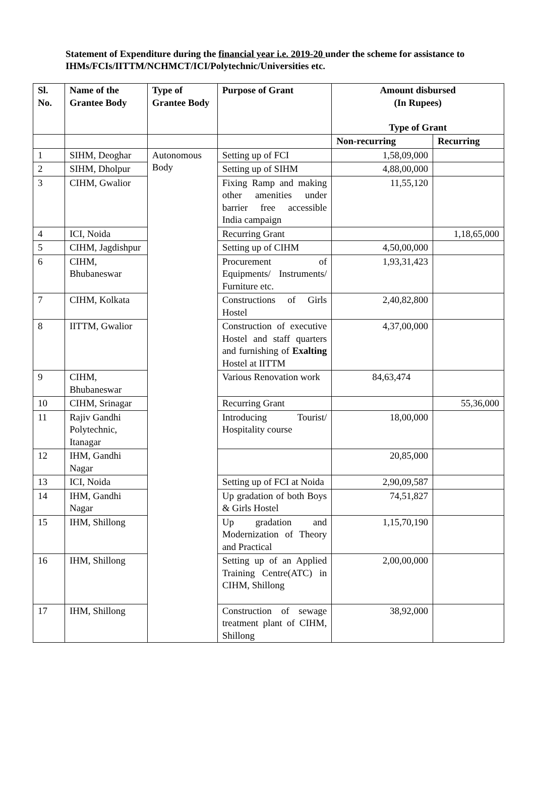Statement of Expenditure during the financial year i.e. 2019-20 under the scheme for assistance to IHMs/FCIs/IITTM/NCHMCT/ICI/Polytechnic/Universities etc.
| Sl. No. | Name of the Grantee Body | Type of Grantee Body | Purpose of Grant | Amount disbursed (In Rupees) Type of Grant | |
| --- | --- | --- | --- | --- | --- |
| | | | | Non-recurring | Recurring |
| 1 | SIHM, Deoghar | Autonomous Body | Setting up of FCI | 1,58,09,000 | |
| 2 | SIHM, Dholpur | | Setting up of SIHM | 4,88,00,000 | |
| 3 | CIHM, Gwalior | | Fixing Ramp and making other amenities under barrier free accessible India campaign | 11,55,120 | |
| 4 | ICI, Noida | | Recurring Grant | | 1,18,65,000 |
| 5 | CIHM, Jagdishpur | | Setting up of CIHM | 4,50,00,000 | |
| 6 | CIHM, Bhubaneswar | | Procurement of Equipments/ Instruments/ Furniture etc. | 1,93,31,423 | |
| 7 | CIHM, Kolkata | | Constructions of Girls Hostel | 2,40,82,800 | |
| 8 | IITTM, Gwalior | | Construction of executive Hostel and staff quarters and furnishing of Exalting Hostel at IITTM | 4,37,00,000 | |
| 9 | CIHM, Bhubaneswar | | Various Renovation work | 84,63,474 | |
| 10 | CIHM, Srinagar | | Recurring Grant | | 55,36,000 |
| 11 | Rajiv Gandhi Polytechnic, Itanagar | | Introducing Tourist/ Hospitality course | 18,00,000 | |
| 12 | IHM, Gandhi Nagar | | | 20,85,000 | |
| 13 | ICI, Noida | | Setting up of FCI at Noida | 2,90,09,587 | |
| 14 | IHM, Gandhi Nagar | | Up gradation of both Boys & Girls Hostel | 74,51,827 | |
| 15 | IHM, Shillong | | Up gradation and Modernization of Theory and Practical | 1,15,70,190 | |
| 16 | IHM, Shillong | | Setting up of an Applied Training Centre(ATC) in CIHM, Shillong | 2,00,00,000 | |
| 17 | IHM, Shillong | | Construction of sewage treatment plant of CIHM, Shillong | 38,92,000 | |